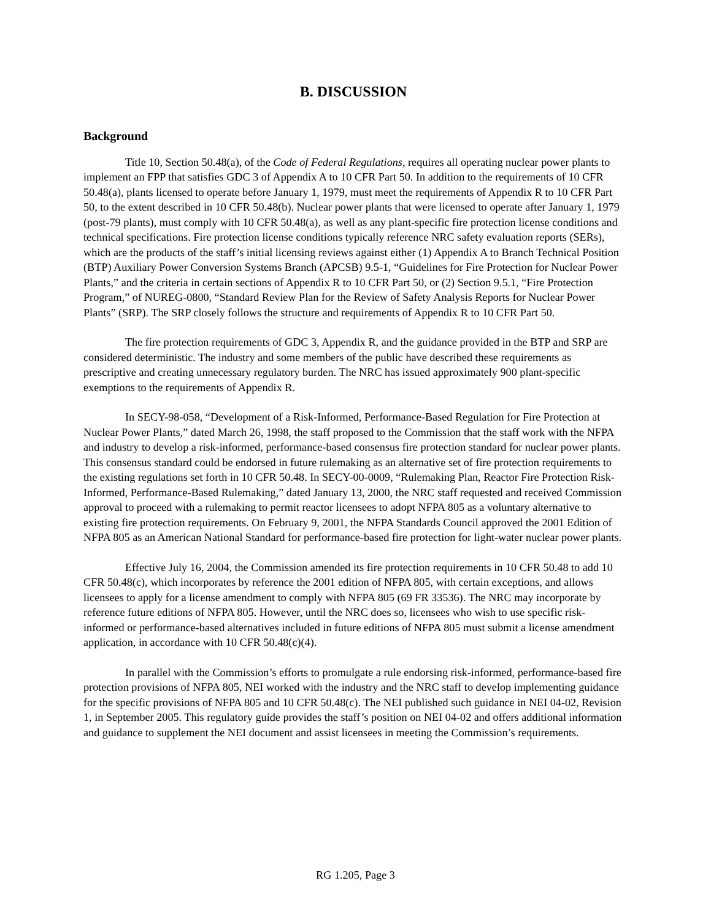B. DISCUSSION
Background
Title 10, Section 50.48(a), of the Code of Federal Regulations, requires all operating nuclear power plants to implement an FPP that satisfies GDC 3 of Appendix A to 10 CFR Part 50. In addition to the requirements of 10 CFR 50.48(a), plants licensed to operate before January 1, 1979, must meet the requirements of Appendix R to 10 CFR Part 50, to the extent described in 10 CFR 50.48(b). Nuclear power plants that were licensed to operate after January 1, 1979 (post-79 plants), must comply with 10 CFR 50.48(a), as well as any plant-specific fire protection license conditions and technical specifications. Fire protection license conditions typically reference NRC safety evaluation reports (SERs), which are the products of the staff’s initial licensing reviews against either (1) Appendix A to Branch Technical Position (BTP) Auxiliary Power Conversion Systems Branch (APCSB) 9.5-1, “Guidelines for Fire Protection for Nuclear Power Plants,” and the criteria in certain sections of Appendix R to 10 CFR Part 50, or (2) Section 9.5.1, “Fire Protection Program,” of NUREG-0800, “Standard Review Plan for the Review of Safety Analysis Reports for Nuclear Power Plants” (SRP). The SRP closely follows the structure and requirements of Appendix R to 10 CFR Part 50.
The fire protection requirements of GDC 3, Appendix R, and the guidance provided in the BTP and SRP are considered deterministic. The industry and some members of the public have described these requirements as prescriptive and creating unnecessary regulatory burden. The NRC has issued approximately 900 plant-specific exemptions to the requirements of Appendix R.
In SECY-98-058, “Development of a Risk-Informed, Performance-Based Regulation for Fire Protection at Nuclear Power Plants,” dated March 26, 1998, the staff proposed to the Commission that the staff work with the NFPA and industry to develop a risk-informed, performance-based consensus fire protection standard for nuclear power plants. This consensus standard could be endorsed in future rulemaking as an alternative set of fire protection requirements to the existing regulations set forth in 10 CFR 50.48. In SECY-00-0009, “Rulemaking Plan, Reactor Fire Protection Risk-Informed, Performance-Based Rulemaking,” dated January 13, 2000, the NRC staff requested and received Commission approval to proceed with a rulemaking to permit reactor licensees to adopt NFPA 805 as a voluntary alternative to existing fire protection requirements. On February 9, 2001, the NFPA Standards Council approved the 2001 Edition of NFPA 805 as an American National Standard for performance-based fire protection for light-water nuclear power plants.
Effective July 16, 2004, the Commission amended its fire protection requirements in 10 CFR 50.48 to add 10 CFR 50.48(c), which incorporates by reference the 2001 edition of NFPA 805, with certain exceptions, and allows licensees to apply for a license amendment to comply with NFPA 805 (69 FR 33536). The NRC may incorporate by reference future editions of NFPA 805. However, until the NRC does so, licensees who wish to use specific risk-informed or performance-based alternatives included in future editions of NFPA 805 must submit a license amendment application, in accordance with 10 CFR 50.48(c)(4).
In parallel with the Commission’s efforts to promulgate a rule endorsing risk-informed, performance-based fire protection provisions of NFPA 805, NEI worked with the industry and the NRC staff to develop implementing guidance for the specific provisions of NFPA 805 and 10 CFR 50.48(c). The NEI published such guidance in NEI 04-02, Revision 1, in September 2005. This regulatory guide provides the staff’s position on NEI 04-02 and offers additional information and guidance to supplement the NEI document and assist licensees in meeting the Commission’s requirements.
RG 1.205, Page 3